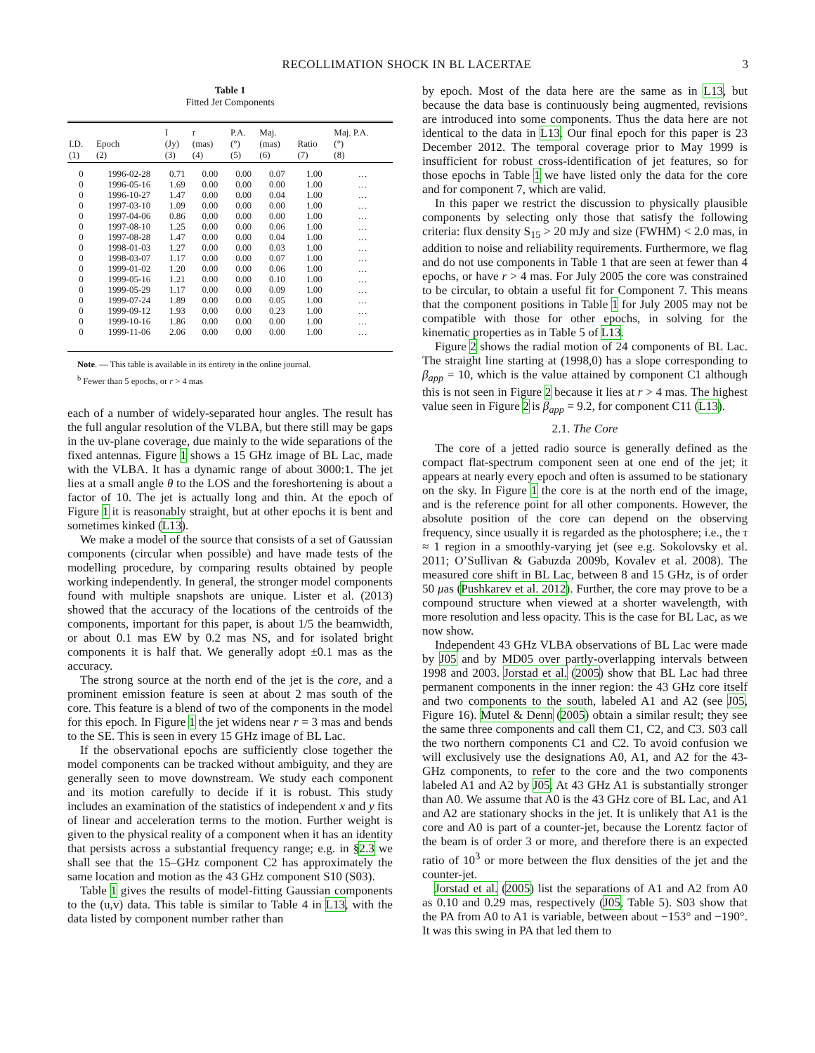RECOLLIMATION SHOCK IN BL LACERTAE 3
Table 1
Fitted Jet Components
| I.D. (1) | Epoch (2) | I (Jy) (3) | r (mas) (4) | P.A. (°) (5) | Maj. (mas) (6) | Ratio (7) | Maj. P.A. (°) (8) |
| --- | --- | --- | --- | --- | --- | --- | --- |
| 0 | 1996-02-28 | 0.71 | 0.00 | 0.00 | 0.07 | 1.00 | … |
| 0 | 1996-05-16 | 1.69 | 0.00 | 0.00 | 0.00 | 1.00 | … |
| 0 | 1996-10-27 | 1.47 | 0.00 | 0.00 | 0.04 | 1.00 | … |
| 0 | 1997-03-10 | 1.09 | 0.00 | 0.00 | 0.00 | 1.00 | … |
| 0 | 1997-04-06 | 0.86 | 0.00 | 0.00 | 0.00 | 1.00 | … |
| 0 | 1997-08-10 | 1.25 | 0.00 | 0.00 | 0.06 | 1.00 | … |
| 0 | 1997-08-28 | 1.47 | 0.00 | 0.00 | 0.04 | 1.00 | … |
| 0 | 1998-01-03 | 1.27 | 0.00 | 0.00 | 0.03 | 1.00 | … |
| 0 | 1998-03-07 | 1.17 | 0.00 | 0.00 | 0.07 | 1.00 | … |
| 0 | 1999-01-02 | 1.20 | 0.00 | 0.00 | 0.06 | 1.00 | … |
| 0 | 1999-05-16 | 1.21 | 0.00 | 0.00 | 0.10 | 1.00 | … |
| 0 | 1999-05-29 | 1.17 | 0.00 | 0.00 | 0.09 | 1.00 | … |
| 0 | 1999-07-24 | 1.89 | 0.00 | 0.00 | 0.05 | 1.00 | … |
| 0 | 1999-09-12 | 1.93 | 0.00 | 0.00 | 0.23 | 1.00 | … |
| 0 | 1999-10-16 | 1.86 | 0.00 | 0.00 | 0.00 | 1.00 | … |
| 0 | 1999-11-06 | 2.06 | 0.00 | 0.00 | 0.00 | 1.00 | … |
Note. — This table is available in its entirety in the online journal.
<sup>b</sup> Fewer than 5 epochs, or r > 4 mas
each of a number of widely-separated hour angles. The result has the full angular resolution of the VLBA, but there still may be gaps in the uv-plane coverage, due mainly to the wide separations of the fixed antennas. Figure 1 shows a 15 GHz image of BL Lac, made with the VLBA. It has a dynamic range of about 3000:1. The jet lies at a small angle θ to the LOS and the foreshortening is about a factor of 10. The jet is actually long and thin. At the epoch of Figure 1 it is reasonably straight, but at other epochs it is bent and sometimes kinked (L13).
We make a model of the source that consists of a set of Gaussian components (circular when possible) and have made tests of the modelling procedure, by comparing results obtained by people working independently. In general, the stronger model components found with multiple snapshots are unique. Lister et al. (2013) showed that the accuracy of the locations of the centroids of the components, important for this paper, is about 1/5 the beamwidth, or about 0.1 mas EW by 0.2 mas NS, and for isolated bright components it is half that. We generally adopt ±0.1 mas as the accuracy.
The strong source at the north end of the jet is the core, and a prominent emission feature is seen at about 2 mas south of the core. This feature is a blend of two of the components in the model for this epoch. In Figure 1 the jet widens near r = 3 mas and bends to the SE. This is seen in every 15 GHz image of BL Lac.
If the observational epochs are sufficiently close together the model components can be tracked without ambiguity, and they are generally seen to move downstream. We study each component and its motion carefully to decide if it is robust. This study includes an examination of the statistics of independent x and y fits of linear and acceleration terms to the motion. Further weight is given to the physical reality of a component when it has an identity that persists across a substantial frequency range; e.g. in §2.3 we shall see that the 15–GHz component C2 has approximately the same location and motion as the 43 GHz component S10 (S03).
Table 1 gives the results of model-fitting Gaussian components to the (u,v) data. This table is similar to Table 4 in L13, with the data listed by component number rather than
by epoch. Most of the data here are the same as in L13, but because the data base is continuously being augmented, revisions are introduced into some components. Thus the data here are not identical to the data in L13. Our final epoch for this paper is 23 December 2012. The temporal coverage prior to May 1999 is insufficient for robust cross-identification of jet features, so for those epochs in Table 1 we have listed only the data for the core and for component 7, which are valid.
In this paper we restrict the discussion to physically plausible components by selecting only those that satisfy the following criteria: flux density S<sub>15</sub> > 20 mJy and size (FWHM) < 2.0 mas, in addition to noise and reliability requirements. Furthermore, we flag and do not use components in Table 1 that are seen at fewer than 4 epochs, or have r > 4 mas. For July 2005 the core was constrained to be circular, to obtain a useful fit for Component 7. This means that the component positions in Table 1 for July 2005 may not be compatible with those for other epochs, in solving for the kinematic properties as in Table 5 of L13.
Figure 2 shows the radial motion of 24 components of BL Lac. The straight line starting at (1998,0) has a slope corresponding to β<sub>app</sub> = 10, which is the value attained by component C1 although this is not seen in Figure 2 because it lies at r > 4 mas. The highest value seen in Figure 2 is β<sub>app</sub> = 9.2, for component C11 (L13).
2.1. The Core
The core of a jetted radio source is generally defined as the compact flat-spectrum component seen at one end of the jet; it appears at nearly every epoch and often is assumed to be stationary on the sky. In Figure 1 the core is at the north end of the image, and is the reference point for all other components. However, the absolute position of the core can depend on the observing frequency, since usually it is regarded as the photosphere; i.e., the τ ≈ 1 region in a smoothly-varying jet (see e.g. Sokolovsky et al. 2011; O’Sullivan & Gabuzda 2009b, Kovalev et al. 2008). The measured core shift in BL Lac, between 8 and 15 GHz, is of order 50 μas (Pushkarev et al. 2012). Further, the core may prove to be a compound structure when viewed at a shorter wavelength, with more resolution and less opacity. This is the case for BL Lac, as we now show.
Independent 43 GHz VLBA observations of BL Lac were made by J05 and by MD05 over partly-overlapping intervals between 1998 and 2003. Jorstad et al. (2005) show that BL Lac had three permanent components in the inner region: the 43 GHz core itself and two components to the south, labeled A1 and A2 (see J05, Figure 16). Mutel & Denn (2005) obtain a similar result; they see the same three components and call them C1, C2, and C3. S03 call the two northern components C1 and C2. To avoid confusion we will exclusively use the designations A0, A1, and A2 for the 43-GHz components, to refer to the core and the two components labeled A1 and A2 by J05. At 43 GHz A1 is substantially stronger than A0. We assume that A0 is the 43 GHz core of BL Lac, and A1 and A2 are stationary shocks in the jet. It is unlikely that A1 is the core and A0 is part of a counter-jet, because the Lorentz factor of the beam is of order 3 or more, and therefore there is an expected ratio of 10<sup>3</sup> or more between the flux densities of the jet and the counter-jet.
Jorstad et al. (2005) list the separations of A1 and A2 from A0 as 0.10 and 0.29 mas, respectively (J05, Table 5). S03 show that the PA from A0 to A1 is variable, between about −153° and −190°. It was this swing in PA that led them to